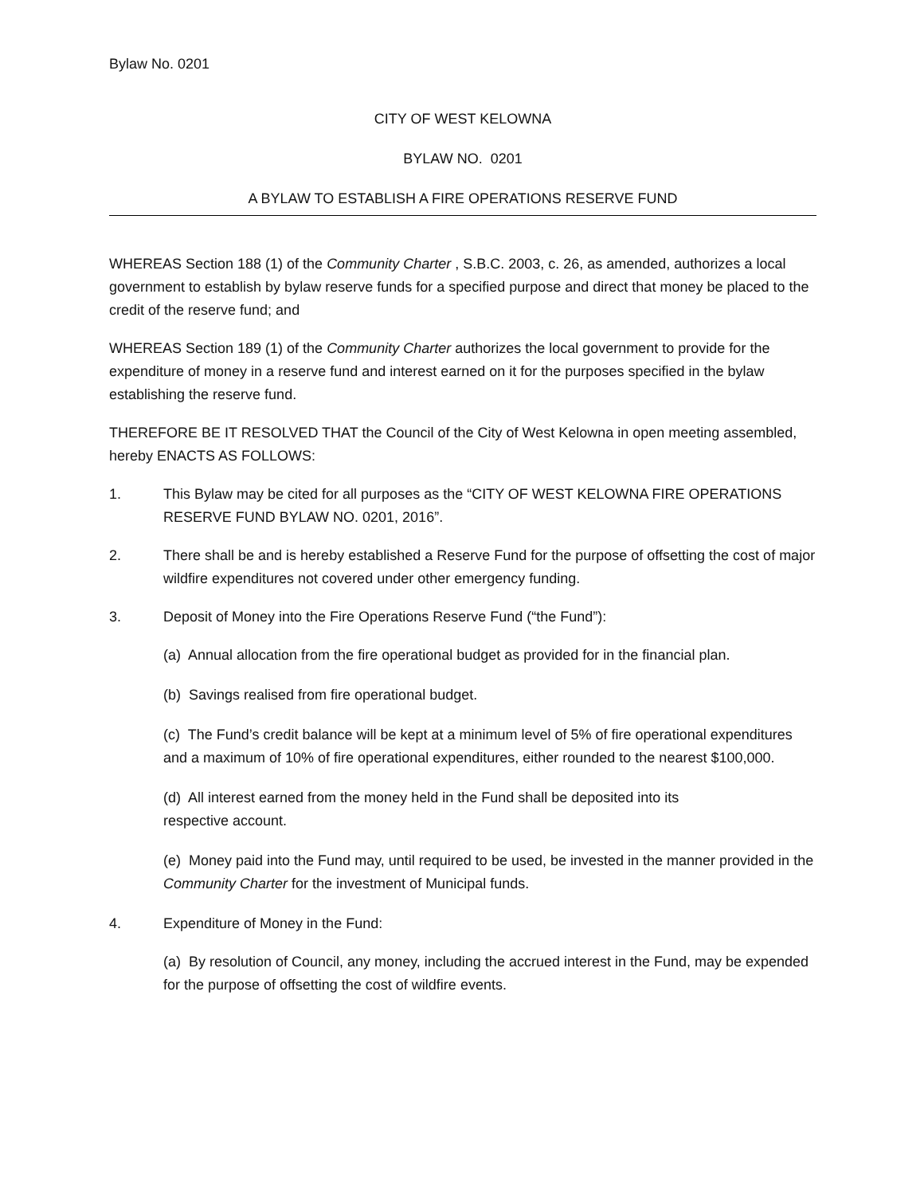Bylaw No. 0201
CITY OF WEST KELOWNA
BYLAW NO. 0201
A BYLAW TO ESTABLISH A FIRE OPERATIONS RESERVE FUND
WHEREAS Section 188 (1) of the Community Charter , S.B.C. 2003, c. 26, as amended, authorizes a local government to establish by bylaw reserve funds for a specified purpose and direct that money be placed to the credit of the reserve fund; and
WHEREAS Section 189 (1) of the Community Charter authorizes the local government to provide for the expenditure of money in a reserve fund and interest earned on it for the purposes specified in the bylaw establishing the reserve fund.
THEREFORE BE IT RESOLVED THAT the Council of the City of West Kelowna in open meeting assembled, hereby ENACTS AS FOLLOWS:
1. This Bylaw may be cited for all purposes as the “CITY OF WEST KELOWNA FIRE OPERATIONS RESERVE FUND BYLAW NO. 0201, 2016”.
2. There shall be and is hereby established a Reserve Fund for the purpose of offsetting the cost of major wildfire expenditures not covered under other emergency funding.
3. Deposit of Money into the Fire Operations Reserve Fund (“the Fund”):
(a) Annual allocation from the fire operational budget as provided for in the financial plan.
(b) Savings realised from fire operational budget.
(c) The Fund’s credit balance will be kept at a minimum level of 5% of fire operational expenditures and a maximum of 10% of fire operational expenditures, either rounded to the nearest $100,000.
(d) All interest earned from the money held in the Fund shall be deposited into its
respective account.
(e) Money paid into the Fund may, until required to be used, be invested in the manner provided in the Community Charter for the investment of Municipal funds.
4. Expenditure of Money in the Fund:
(a) By resolution of Council, any money, including the accrued interest in the Fund, may be expended for the purpose of offsetting the cost of wildfire events.